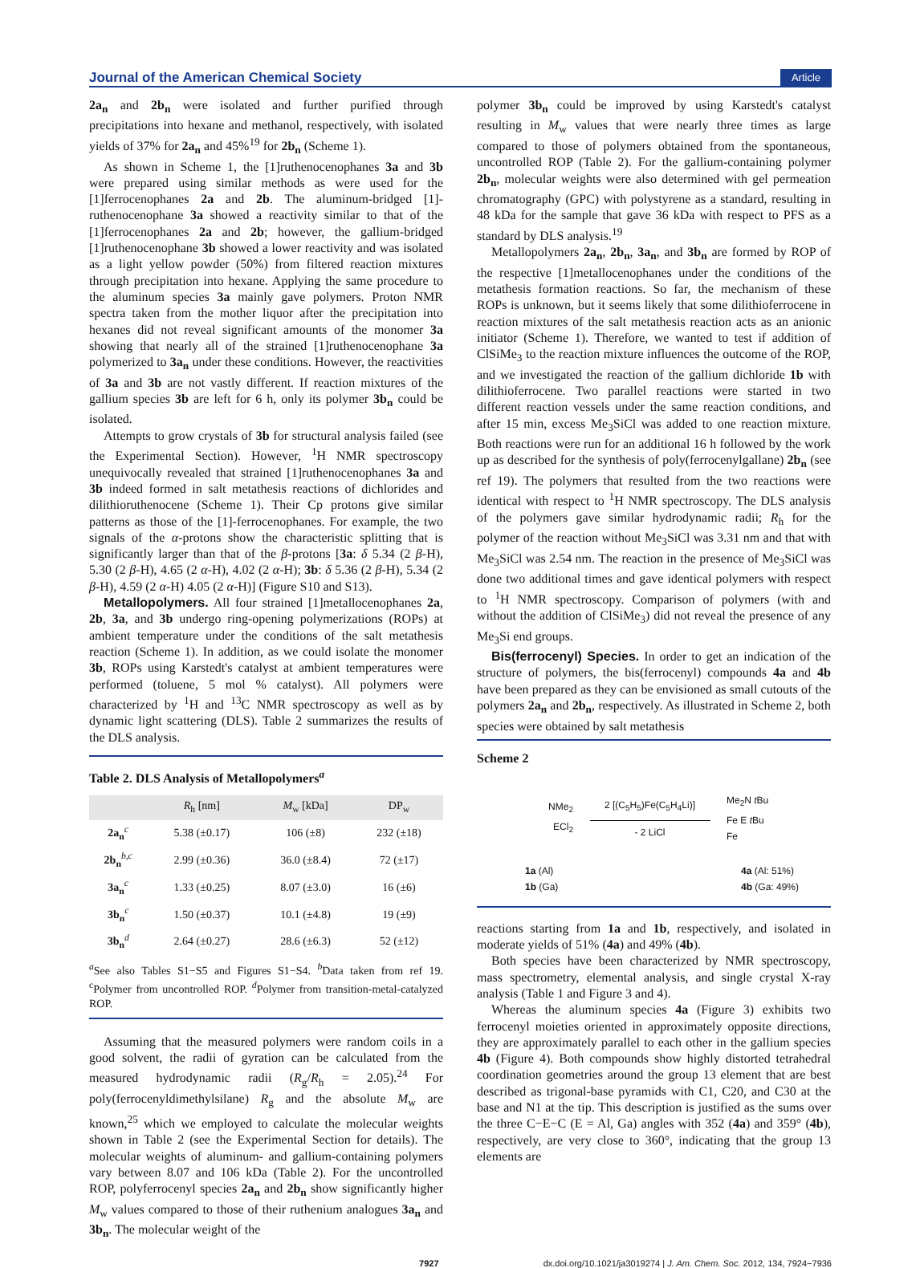Journal of the American Chemical Society Article
2a<sub>n</sub> and 2b<sub>n</sub> were isolated and further purified through precipitations into hexane and methanol, respectively, with isolated yields of 37% for 2a<sub>n</sub> and 45%<sup>19</sup> for 2b<sub>n</sub> (Scheme 1).
As shown in Scheme 1, the [1]ruthenocenophanes 3a and 3b were prepared using similar methods as were used for the [1]ferrocenophanes 2a and 2b. The aluminum-bridged [1]-ruthenocenophane 3a showed a reactivity similar to that of the [1]ferrocenophanes 2a and 2b; however, the gallium-bridged [1]ruthenocenophane 3b showed a lower reactivity and was isolated as a light yellow powder (50%) from filtered reaction mixtures through precipitation into hexane. Applying the same procedure to the aluminum species 3a mainly gave polymers. Proton NMR spectra taken from the mother liquor after the precipitation into hexanes did not reveal significant amounts of the monomer 3a showing that nearly all of the strained [1]ruthenocenophane 3a polymerized to 3a<sub>n</sub> under these conditions. However, the reactivities of 3a and 3b are not vastly different. If reaction mixtures of the gallium species 3b are left for 6 h, only its polymer 3b<sub>n</sub> could be isolated.
Attempts to grow crystals of 3b for structural analysis failed (see the Experimental Section). However, <sup>1</sup>H NMR spectroscopy unequivocally revealed that strained [1]ruthenocenophanes 3a and 3b indeed formed in salt metathesis reactions of dichlorides and dilithioruthenocene (Scheme 1). Their Cp protons give similar patterns as those of the [1]-ferrocenophanes. For example, the two signals of the α-protons show the characteristic splitting that is significantly larger than that of the β-protons [3a: δ 5.34 (2 β-H), 5.30 (2 β-H), 4.65 (2 α-H), 4.02 (2 α-H); 3b: δ 5.36 (2 β-H), 5.34 (2 β-H), 4.59 (2 α-H) 4.05 (2 α-H)] (Figure S10 and S13).
Metallopolymers. All four strained [1]metallocenophanes 2a, 2b, 3a, and 3b undergo ring-opening polymerizations (ROPs) at ambient temperature under the conditions of the salt metathesis reaction (Scheme 1). In addition, as we could isolate the monomer 3b, ROPs using Karstedt's catalyst at ambient temperatures were performed (toluene, 5 mol % catalyst). All polymers were characterized by <sup>1</sup>H and <sup>13</sup>C NMR spectroscopy as well as by dynamic light scattering (DLS). Table 2 summarizes the results of the DLS analysis.
Table 2. DLS Analysis of Metallopolymers<sup>a</sup>
| | R<sub>h</sub> [nm] | M<sub>w</sub> [kDa] | DP<sub>w</sub> |
| --- | --- | --- | --- |
| 2a<sub>n</sub><sup>c</sup> | 5.38 (±0.17) | 106 (±8) | 232 (±18) |
| 2b<sub>n</sub><sup>b,c</sup> | 2.99 (±0.36) | 36.0 (±8.4) | 72 (±17) |
| 3a<sub>n</sub><sup>c</sup> | 1.33 (±0.25) | 8.07 (±3.0) | 16 (±6) |
| 3b<sub>n</sub><sup>c</sup> | 1.50 (±0.37) | 10.1 (±4.8) | 19 (±9) |
| 3b<sub>n</sub><sup>d</sup> | 2.64 (±0.27) | 28.6 (±6.3) | 52 (±12) |
<sup>a</sup> See also Tables S1−S5 and Figures S1−S4. <sup>b</sup>Data taken from ref 19. <sup>c</sup>Polymer from uncontrolled ROP. <sup>d</sup>Polymer from transition-metal-catalyzed ROP.
Assuming that the measured polymers were random coils in a good solvent, the radii of gyration can be calculated from the measured hydrodynamic radii (R<sub>g</sub>/R<sub>h</sub> = 2.05).<sup>24</sup> For poly(ferrocenyldimethylsilane) R<sub>g</sub> and the absolute M<sub>w</sub> are known,<sup>25</sup> which we employed to calculate the molecular weights shown in Table 2 (see the Experimental Section for details). The molecular weights of aluminum- and gallium-containing polymers vary between 8.07 and 106 kDa (Table 2). For the uncontrolled ROP, polyferrocenyl species 2a<sub>n</sub> and 2b<sub>n</sub> show significantly higher M<sub>w</sub> values compared to those of their ruthenium analogues 3a<sub>n</sub> and 3b<sub>n</sub>. The molecular weight of the
polymer 3b<sub>n</sub> could be improved by using Karstedt's catalyst resulting in M<sub>w</sub> values that were nearly three times as large compared to those of polymers obtained from the spontaneous, uncontrolled ROP (Table 2). For the gallium-containing polymer 2b<sub>n</sub>, molecular weights were also determined with gel permeation chromatography (GPC) with polystyrene as a standard, resulting in 48 kDa for the sample that gave 36 kDa with respect to PFS as a standard by DLS analysis.<sup>19</sup>
Metallopolymers 2a<sub>n</sub>, 2b<sub>n</sub>, 3a<sub>n</sub>, and 3b<sub>n</sub> are formed by ROP of the respective [1]metallocenophanes under the conditions of the metathesis formation reactions. So far, the mechanism of these ROPs is unknown, but it seems likely that some dilithioferrocene in reaction mixtures of the salt metathesis reaction acts as an anionic initiator (Scheme 1). Therefore, we wanted to test if addition of ClSiMe<sub>3</sub> to the reaction mixture influences the outcome of the ROP, and we investigated the reaction of the gallium dichloride 1b with dilithioferrocene. Two parallel reactions were started in two different reaction vessels under the same reaction conditions, and after 15 min, excess Me<sub>3</sub>SiCl was added to one reaction mixture. Both reactions were run for an additional 16 h followed by the work up as described for the synthesis of poly(ferrocenylgallane) 2b<sub>n</sub> (see ref 19). The polymers that resulted from the two reactions were identical with respect to <sup>1</sup>H NMR spectroscopy. The DLS analysis of the polymers gave similar hydrodynamic radii; R<sub>h</sub> for the polymer of the reaction without Me<sub>3</sub>SiCl was 3.31 nm and that with Me<sub>3</sub>SiCl was 2.54 nm. The reaction in the presence of Me<sub>3</sub>SiCl was done two additional times and gave identical polymers with respect to <sup>1</sup>H NMR spectroscopy. Comparison of polymers (with and without the addition of ClSiMe<sub>3</sub>) did not reveal the presence of any Me<sub>3</sub>Si end groups.
Bis(ferrocenyl) Species. In order to get an indication of the structure of polymers, the bis(ferrocenyl) compounds 4a and 4b have been prepared as they can be envisioned as small cutouts of the polymers 2a<sub>n</sub> and 2b<sub>n</sub>, respectively. As illustrated in Scheme 2, both species were obtained by salt metathesis
Scheme 2
NMe<sub>2</sub>
ECl<sub>2</sub>
2 [(C<sub>5</sub>H<sub>5</sub>)Fe(C<sub>5</sub>H<sub>4</sub>Li)]
- 2 LiCl
Me<sub>2</sub>N t Bu
Fe E t Bu
Fe
1a (Al)
1b (Ga)
4a (Al: 51%)
4b (Ga: 49%)
reactions starting from 1a and 1b, respectively, and isolated in moderate yields of 51% (4a) and 49% (4b).
Both species have been characterized by NMR spectroscopy, mass spectrometry, elemental analysis, and single crystal X-ray analysis (Table 1 and Figure 3 and 4).
Whereas the aluminum species 4a (Figure 3) exhibits two ferrocenyl moieties oriented in approximately opposite directions, they are approximately parallel to each other in the gallium species 4b (Figure 4). Both compounds show highly distorted tetrahedral coordination geometries around the group 13 element that are best described as trigonal-base pyramids with C1, C20, and C30 at the base and N1 at the tip. This description is justified as the sums over the three C−E−C (E = Al, Ga) angles with 352 (4a) and 359° (4b), respectively, are very close to 360°, indicating that the group 13 elements are
7927 dx.doi.org/10.1021/ja3019274 | J. Am. Chem. Soc. 2012, 134, 7924−7936